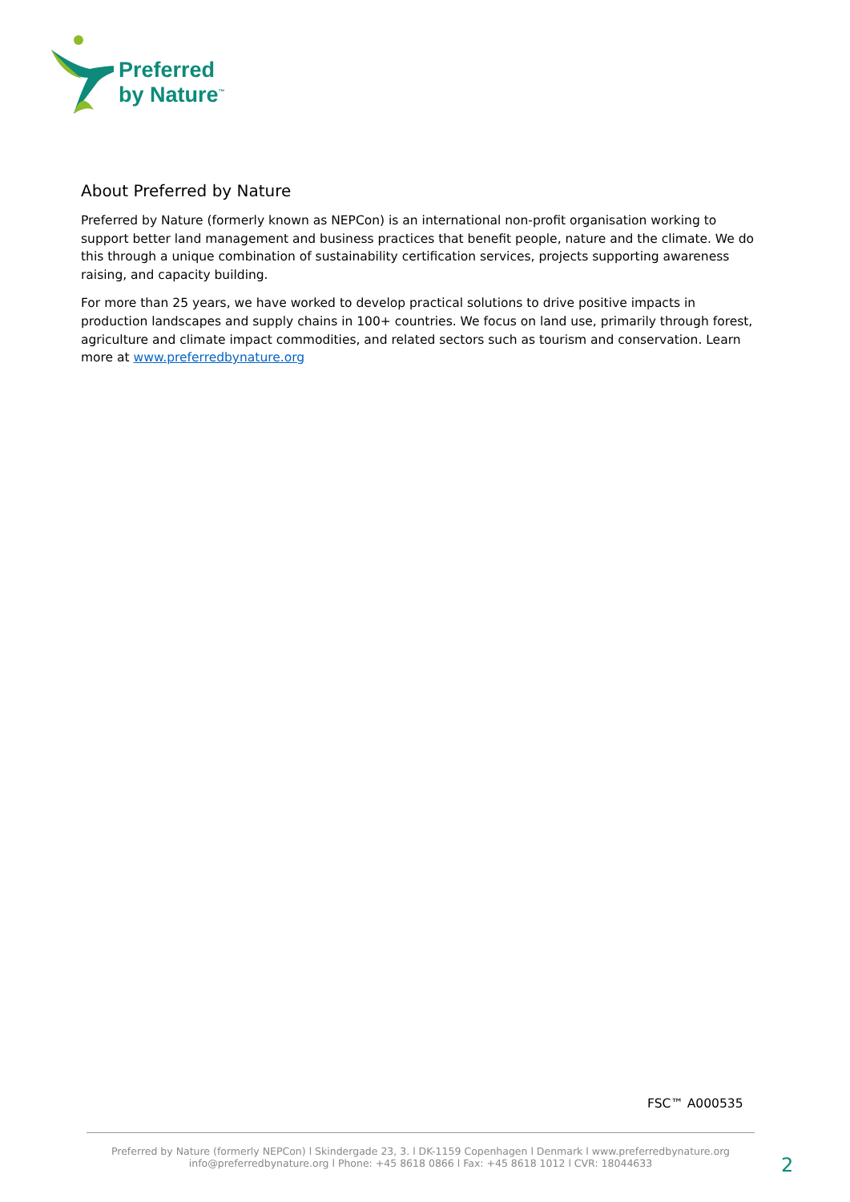Preferred
by Nature<sup>™</sup>
About Preferred by Nature
Preferred by Nature (formerly known as NEPCon) is an international non-profit organisation working to support better land management and business practices that benefit people, nature and the climate. We do this through a unique combination of sustainability certification services, projects supporting awareness raising, and capacity building.
For more than 25 years, we have worked to develop practical solutions to drive positive impacts in production landscapes and supply chains in 100+ countries. We focus on land use, primarily through forest, agriculture and climate impact commodities, and related sectors such as tourism and conservation. Learn more at www.preferredbynature.org
FSC™ A000535
Preferred by Nature (formerly NEPCon) l Skindergade 23, 3. l DK-1159 Copenhagen l Denmark l www.preferredbynature.org
info@preferredbynature.org l Phone: +45 8618 0866 l Fax: +45 8618 1012 l CVR: 18044633
2